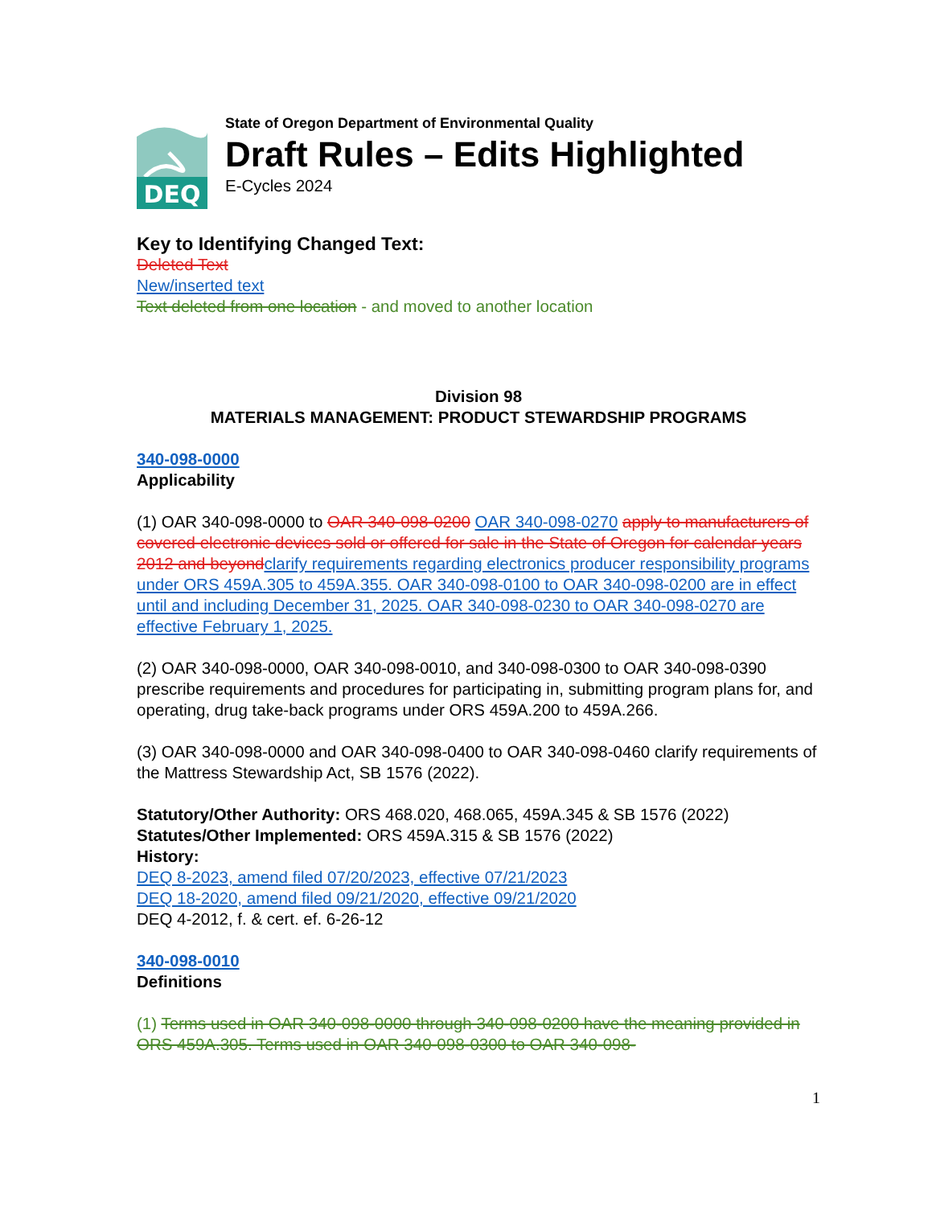DEQ
State of Oregon Department of Environmental Quality
Draft Rules – Edits Highlighted
E-Cycles 2024
Key to Identifying Changed Text:
Deleted Text
New/inserted text
Text deleted from one location - and moved to another location
Division 98
MATERIALS MANAGEMENT: PRODUCT STEWARDSHIP PROGRAMS
340-098-0000
Applicability
(1) OAR 340-098-0000 to OAR 340-098-0200 OAR 340-098-0270 apply to manufacturers of covered electronic devices sold or offered for sale in the State of Oregon for calendar years 2012 and beyond clarify requirements regarding electronics producer responsibility programs under ORS 459A.305 to 459A.355. OAR 340-098-0100 to OAR 340-098-0200 are in effect until and including December 31, 2025. OAR 340-098-0230 to OAR 340-098-0270 are effective February 1, 2025.
(2) OAR 340-098-0000, OAR 340-098-0010, and 340-098-0300 to OAR 340-098-0390 prescribe requirements and procedures for participating in, submitting program plans for, and operating, drug take-back programs under ORS 459A.200 to 459A.266.
(3) OAR 340-098-0000 and OAR 340-098-0400 to OAR 340-098-0460 clarify requirements of the Mattress Stewardship Act, SB 1576 (2022).
Statutory/Other Authority: ORS 468.020, 468.065, 459A.345 & SB 1576 (2022)
Statutes/Other Implemented: ORS 459A.315 & SB 1576 (2022)
History:
DEQ 8-2023, amend filed 07/20/2023, effective 07/21/2023
DEQ 18-2020, amend filed 09/21/2020, effective 09/21/2020
DEQ 4-2012, f. & cert. ef. 6-26-12
340-098-0010
Definitions
(1) Terms used in OAR 340-098-0000 through 340-098-0200 have the meaning provided in ORS 459A.305. Terms used in OAR 340-098-0300 to OAR 340-098-
1